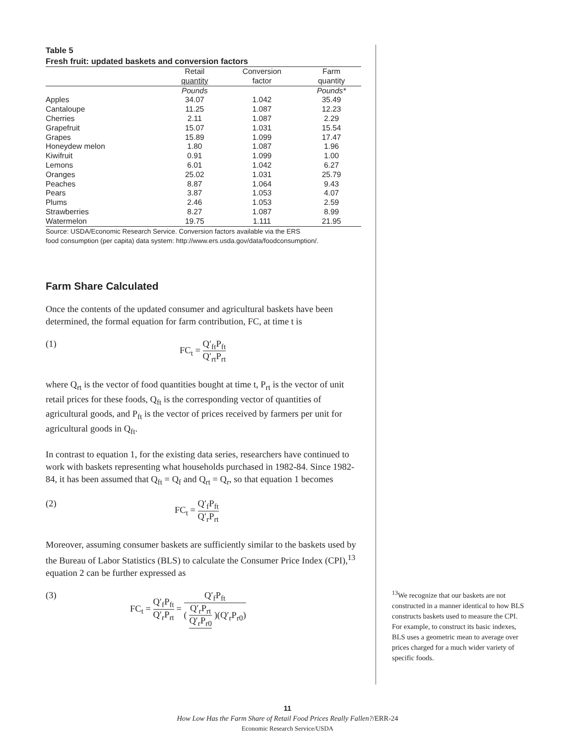Table 5
Fresh fruit: updated baskets and conversion factors
| | Retail quantity | Conversion factor | Farm quantity |
| --- | --- | --- | --- |
| | Pounds | | Pounds* |
| Apples | 34.07 | 1.042 | 35.49 |
| Cantaloupe | 11.25 | 1.087 | 12.23 |
| Cherries | 2.11 | 1.087 | 2.29 |
| Grapefruit | 15.07 | 1.031 | 15.54 |
| Grapes | 15.89 | 1.099 | 17.47 |
| Honeydew melon | 1.80 | 1.087 | 1.96 |
| Kiwifruit | 0.91 | 1.099 | 1.00 |
| Lemons | 6.01 | 1.042 | 6.27 |
| Oranges | 25.02 | 1.031 | 25.79 |
| Peaches | 8.87 | 1.064 | 9.43 |
| Pears | 3.87 | 1.053 | 4.07 |
| Plums | 2.46 | 1.053 | 2.59 |
| Strawberries | 8.27 | 1.087 | 8.99 |
| Watermelon | 19.75 | 1.111 | 21.95 |
Source: USDA/Economic Research Service. Conversion factors available via the ERS
food consumption (per capita) data system: http://www.ers.usda.gov/data/foodconsumption/.
Farm Share Calculated
Once the contents of the updated consumer and agricultural baskets have been determined, the formal equation for farm contribution, FC, at time t is
(1) FC<sub>t</sub> = Q′<sub>ft</sub>P<sub>ft</sub> Q′<sub>rt</sub>P<sub>rt</sub>
where Q<sub>rt</sub> is the vector of food quantities bought at time t, P<sub>rt</sub> is the vector of unit retail prices for these foods, Q<sub>ft</sub> is the corresponding vector of quantities of agricultural goods, and P<sub>ft</sub> is the vector of prices received by farmers per unit for agricultural goods in Q<sub>ft</sub>.
In contrast to equation 1, for the existing data series, researchers have continued to work with baskets representing what households purchased in 1982-84. Since 1982-84, it has been assumed that Q<sub>ft</sub> = Q<sub>f</sub> and Q<sub>rt</sub> = Q<sub>r</sub>, so that equation 1 becomes
(2) FC<sub>t</sub> = Q′<sub>f</sub>P<sub>ft</sub> Q′<sub>r</sub>P<sub>rt</sub>
Moreover, assuming consumer baskets are sufficiently similar to the baskets used by the Bureau of Labor Statistics (BLS) to calculate the Consumer Price Index (CPI),<sup>13</sup> equation 2 can be further expressed as
(3) FC<sub>t</sub> = Q′<sub>f</sub>P<sub>ft</sub> Q′<sub>r</sub>P<sub>rt</sub> = Q′<sub>f</sub>P<sub>ft</sub> ( Q′<sub>r</sub>P<sub>rt</sub> Q′<sub>r</sub>P<sub>r0</sub> )(Q′<sub>r</sub>P<sub>r0</sub>)
<sup>13</sup> We recognize that our baskets are not constructed in a manner identical to how BLS constructs baskets used to measure the CPI. For example, to construct its basic indexes, BLS uses a geometric mean to average over prices charged for a much wider variety of specific foods.
11
How Low Has the Farm Share of Retail Food Prices Really Fallen?/ERR-24
Economic Research Service/USDA